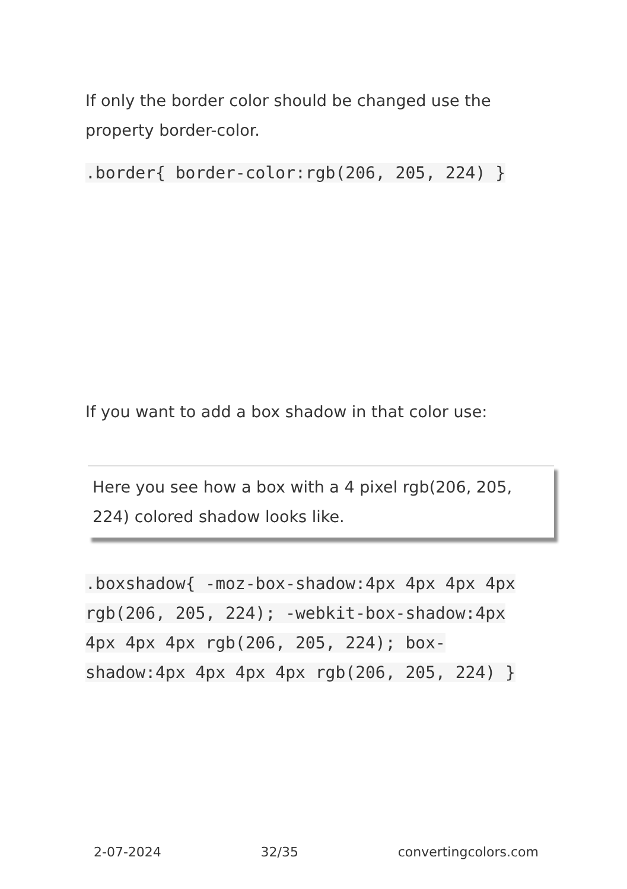If only the border color should be changed use the property border-color.
.border{ border-color:rgb(206, 205, 224) }
If you want to add a box shadow in that color use:
Here you see how a box with a 4 pixel rgb(206, 205, 224) colored shadow looks like.
.boxshadow{ -moz-box-shadow:4px 4px 4px 4px rgb(206, 205, 224); -webkit-box-shadow:4px 4px 4px 4px rgb(206, 205, 224); box-shadow:4px 4px 4px 4px rgb(206, 205, 224) }
2-07-2024 32/35 convertingcolors.com